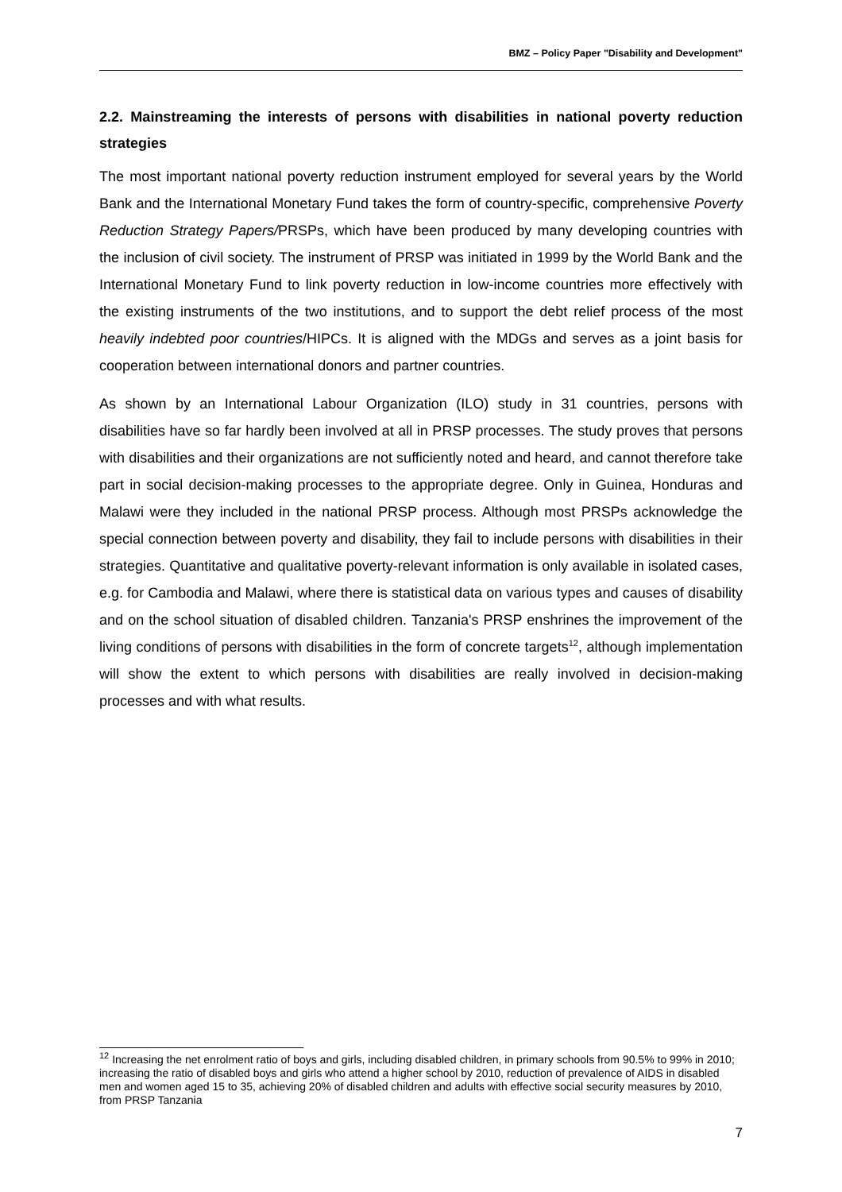BMZ – Policy Paper "Disability and Development"
2.2. Mainstreaming the interests of persons with disabilities in national poverty reduction strategies
The most important national poverty reduction instrument employed for several years by the World Bank and the International Monetary Fund takes the form of country-specific, comprehensive Poverty Reduction Strategy Papers/PRSPs, which have been produced by many developing countries with the inclusion of civil society. The instrument of PRSP was initiated in 1999 by the World Bank and the International Monetary Fund to link poverty reduction in low-income countries more effectively with the existing instruments of the two institutions, and to support the debt relief process of the most heavily indebted poor countries/HIPCs. It is aligned with the MDGs and serves as a joint basis for cooperation between international donors and partner countries.
As shown by an International Labour Organization (ILO) study in 31 countries, persons with disabilities have so far hardly been involved at all in PRSP processes. The study proves that persons with disabilities and their organizations are not sufficiently noted and heard, and cannot therefore take part in social decision-making processes to the appropriate degree. Only in Guinea, Honduras and Malawi were they included in the national PRSP process. Although most PRSPs acknowledge the special connection between poverty and disability, they fail to include persons with disabilities in their strategies. Quantitative and qualitative poverty-relevant information is only available in isolated cases, e.g. for Cambodia and Malawi, where there is statistical data on various types and causes of disability and on the school situation of disabled children. Tanzania's PRSP enshrines the improvement of the living conditions of persons with disabilities in the form of concrete targets<sup>12</sup>, although implementation will show the extent to which persons with disabilities are really involved in decision-making processes and with what results.
<sup>12</sup> Increasing the net enrolment ratio of boys and girls, including disabled children, in primary schools from 90.5% to 99% in 2010; increasing the ratio of disabled boys and girls who attend a higher school by 2010, reduction of prevalence of AIDS in disabled men and women aged 15 to 35, achieving 20% of disabled children and adults with effective social security measures by 2010, from PRSP Tanzania
7